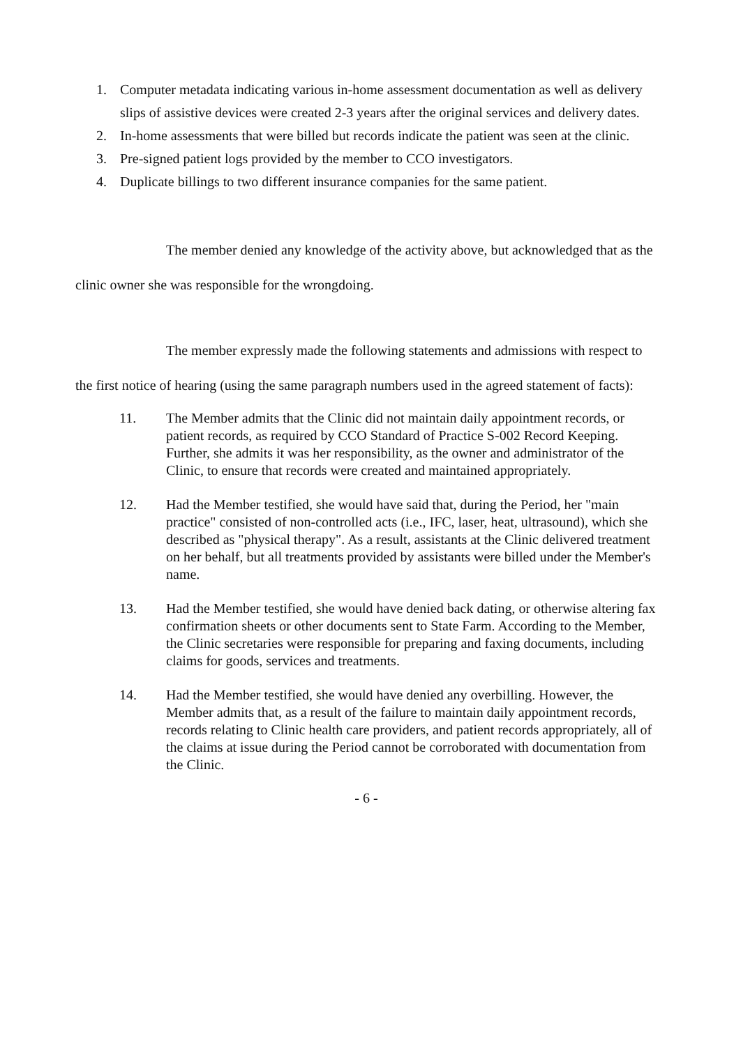1. Computer metadata indicating various in-home assessment documentation as well as delivery slips of assistive devices were created 2-3 years after the original services and delivery dates.
2. In-home assessments that were billed but records indicate the patient was seen at the clinic.
3. Pre-signed patient logs provided by the member to CCO investigators.
4. Duplicate billings to two different insurance companies for the same patient.
The member denied any knowledge of the activity above, but acknowledged that as the clinic owner she was responsible for the wrongdoing.
The member expressly made the following statements and admissions with respect to the first notice of hearing (using the same paragraph numbers used in the agreed statement of facts):
11. The Member admits that the Clinic did not maintain daily appointment records, or patient records, as required by CCO Standard of Practice S-002 Record Keeping. Further, she admits it was her responsibility, as the owner and administrator of the Clinic, to ensure that records were created and maintained appropriately.
12. Had the Member testified, she would have said that, during the Period, her "main practice" consisted of non-controlled acts (i.e., IFC, laser, heat, ultrasound), which she described as "physical therapy". As a result, assistants at the Clinic delivered treatment on her behalf, but all treatments provided by assistants were billed under the Member's name.
13. Had the Member testified, she would have denied back dating, or otherwise altering fax confirmation sheets or other documents sent to State Farm. According to the Member, the Clinic secretaries were responsible for preparing and faxing documents, including claims for goods, services and treatments.
14. Had the Member testified, she would have denied any overbilling. However, the Member admits that, as a result of the failure to maintain daily appointment records, records relating to Clinic health care providers, and patient records appropriately, all of the claims at issue during the Period cannot be corroborated with documentation from the Clinic.
- 6 -